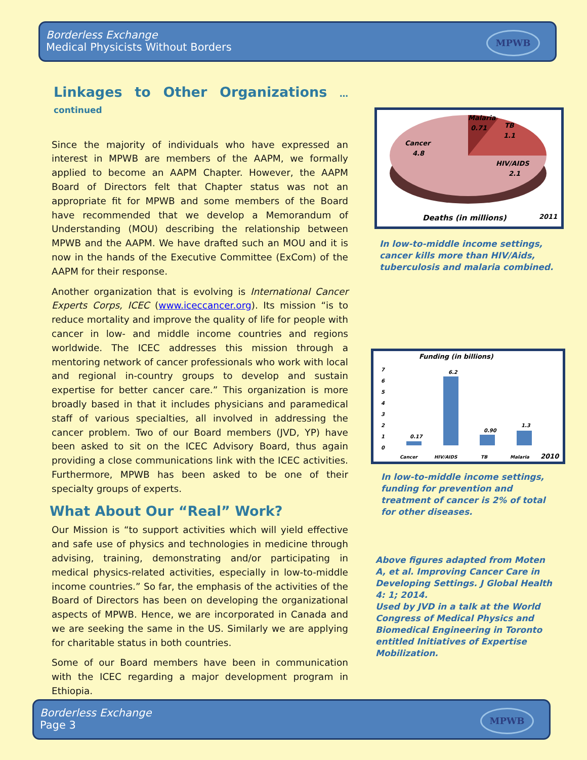Borderless Exchange
Medical Physicists Without Borders
MPWB
Linkages to Other Organizations … continued
Since the majority of individuals who have expressed an interest in MPWB are members of the AAPM, we formally applied to become an AAPM Chapter. However, the AAPM Board of Directors felt that Chapter status was not an appropriate fit for MPWB and some members of the Board have recommended that we develop a Memorandum of Understanding (MOU) describing the relationship between MPWB and the AAPM. We have drafted such an MOU and it is now in the hands of the Executive Committee (ExCom) of the AAPM for their response.
Another organization that is evolving is International Cancer Experts Corps, ICEC (www.iceccancer.org). Its mission “is to reduce mortality and improve the quality of life for people with cancer in low- and middle income countries and regions worldwide. The ICEC addresses this mission through a mentoring network of cancer professionals who work with local and regional in-country groups to develop and sustain expertise for better cancer care.” This organization is more broadly based in that it includes physicians and paramedical staff of various specialties, all involved in addressing the cancer problem. Two of our Board members (JVD, YP) have been asked to sit on the ICEC Advisory Board, thus again providing a close communications link with the ICEC activities. Furthermore, MPWB has been asked to be one of their specialty groups of experts.
What About Our “Real” Work?
Our Mission is “to support activities which will yield effective and safe use of physics and technologies in medicine through advising, training, demonstrating and/or participating in medical physics-related activities, especially in low-to-middle income countries.” So far, the emphasis of the activities of the Board of Directors has been on developing the organizational aspects of MPWB. Hence, we are incorporated in Canada and we are seeking the same in the US. Similarly we are applying for charitable status in both countries.
Some of our Board members have been in communication with the ICEC regarding a major development program in Ethiopia.
Malaria
0.71
TB
1.1
Cancer
4.8
HIV/AIDS
2.1
Deaths (in millions)
2011
In low-to-middle income settings, cancer kills more than HIV/Aids, tuberculosis and malaria combined.
Funding (in billions)
7
6
5
4
3
2
1
0
0.17
6.2
0.90
1.3
Cancer
HIV/AIDS
TB
Malaria
2010
In low-to-middle income settings, funding for prevention and treatment of cancer is 2% of total for other diseases.
Above figures adapted from Moten A, et al. Improving Cancer Care in Developing Settings. J Global Health 4: 1; 2014.
Used by JVD in a talk at the World Congress of Medical Physics and Biomedical Engineering in Toronto entitled Initiatives of Expertise Mobilization.
Borderless Exchange
Page 3
MPWB